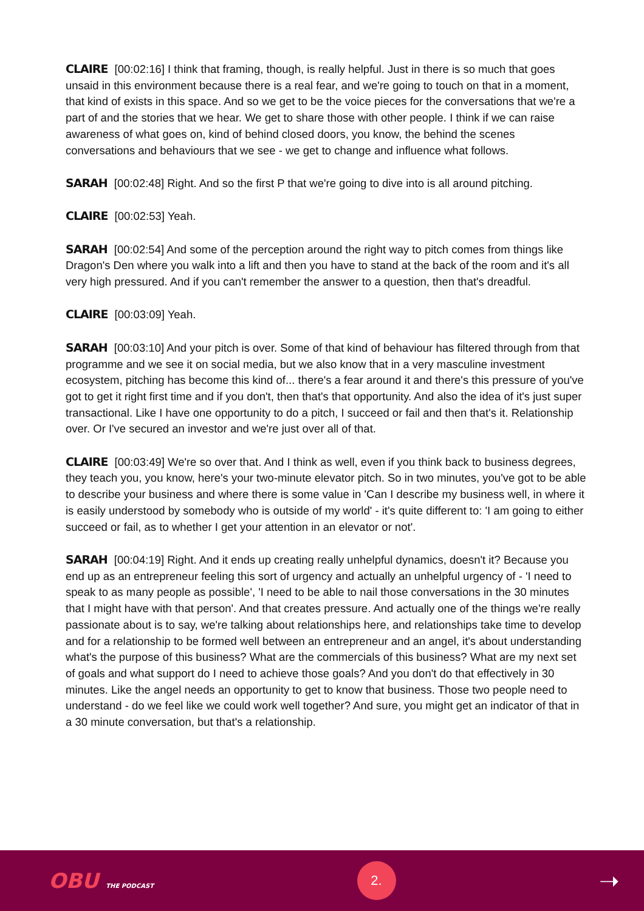CLAIRE [00:02:16] I think that framing, though, is really helpful. Just in there is so much that goes unsaid in this environment because there is a real fear, and we're going to touch on that in a moment, that kind of exists in this space. And so we get to be the voice pieces for the conversations that we're a part of and the stories that we hear. We get to share those with other people. I think if we can raise awareness of what goes on, kind of behind closed doors, you know, the behind the scenes conversations and behaviours that we see - we get to change and influence what follows.
SARAH [00:02:48] Right. And so the first P that we're going to dive into is all around pitching.
CLAIRE [00:02:53] Yeah.
SARAH [00:02:54] And some of the perception around the right way to pitch comes from things like Dragon's Den where you walk into a lift and then you have to stand at the back of the room and it's all very high pressured. And if you can't remember the answer to a question, then that's dreadful.
CLAIRE [00:03:09] Yeah.
SARAH [00:03:10] And your pitch is over. Some of that kind of behaviour has filtered through from that programme and we see it on social media, but we also know that in a very masculine investment ecosystem, pitching has become this kind of... there's a fear around it and there's this pressure of you've got to get it right first time and if you don't, then that's that opportunity. And also the idea of it's just super transactional. Like I have one opportunity to do a pitch, I succeed or fail and then that's it. Relationship over. Or I've secured an investor and we're just over all of that.
CLAIRE [00:03:49] We're so over that. And I think as well, even if you think back to business degrees, they teach you, you know, here's your two-minute elevator pitch. So in two minutes, you've got to be able to describe your business and where there is some value in 'Can I describe my business well, in where it is easily understood by somebody who is outside of my world' - it's quite different to: 'I am going to either succeed or fail, as to whether I get your attention in an elevator or not'.
SARAH [00:04:19] Right. And it ends up creating really unhelpful dynamics, doesn't it? Because you end up as an entrepreneur feeling this sort of urgency and actually an unhelpful urgency of - 'I need to speak to as many people as possible', 'I need to be able to nail those conversations in the 30 minutes that I might have with that person'. And that creates pressure. And actually one of the things we're really passionate about is to say, we're talking about relationships here, and relationships take time to develop and for a relationship to be formed well between an entrepreneur and an angel, it's about understanding what's the purpose of this business? What are the commercials of this business? What are my next set of goals and what support do I need to achieve those goals? And you don't do that effectively in 30 minutes. Like the angel needs an opportunity to get to know that business. Those two people need to understand - do we feel like we could work well together? And sure, you might get an indicator of that in a 30 minute conversation, but that's a relationship.
OBU THE PODCAST
2.
➝